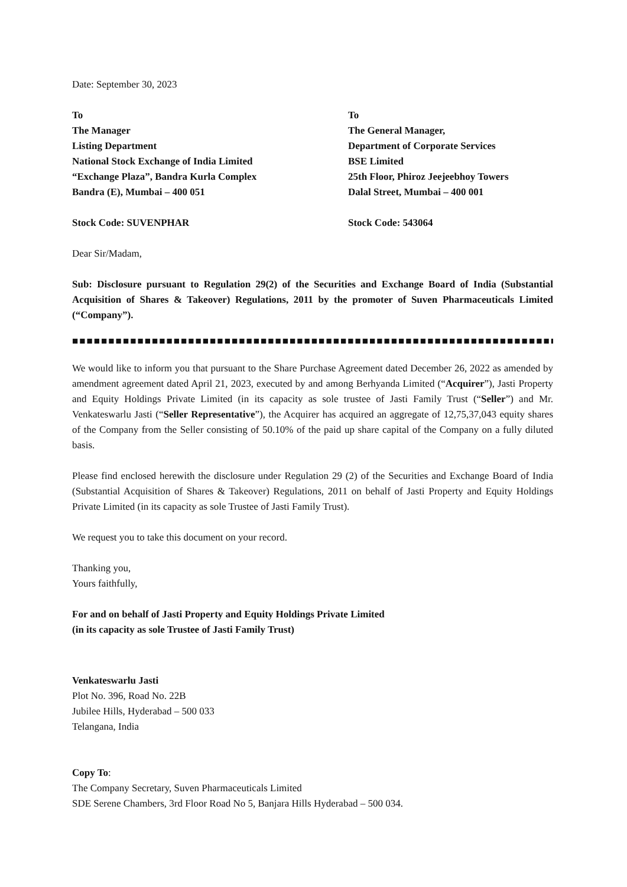Date: September 30, 2023
To
The Manager
Listing Department
National Stock Exchange of India Limited
“Exchange Plaza”, Bandra Kurla Complex
Bandra (E), Mumbai – 400 051
Stock Code: SUVENPHAR
To
The General Manager,
Department of Corporate Services
BSE Limited
25th Floor, Phiroz Jeejeebhoy Towers
Dalal Street, Mumbai – 400 001
Stock Code: 543064
Dear Sir/Madam,
Sub: Disclosure pursuant to Regulation 29(2) of the Securities and Exchange Board of India (Substantial Acquisition of Shares & Takeover) Regulations, 2011 by the promoter of Suven Pharmaceuticals Limited (“Company”).
■■■■■■■■■■■■■■■■■■■■■■■■■■■■■■■■■■■■■■■■■■■■■■■■■■■■■■■■■■■■■■■■■■■■■■■■■■
We would like to inform you that pursuant to the Share Purchase Agreement dated December 26, 2022 as amended by amendment agreement dated April 21, 2023, executed by and among Berhyanda Limited (“Acquirer”), Jasti Property and Equity Holdings Private Limited (in its capacity as sole trustee of Jasti Family Trust (“Seller”) and Mr. Venkateswarlu Jasti (“Seller Representative”), the Acquirer has acquired an aggregate of 12,75,37,043 equity shares of the Company from the Seller consisting of 50.10% of the paid up share capital of the Company on a fully diluted basis.
Please find enclosed herewith the disclosure under Regulation 29 (2) of the Securities and Exchange Board of India (Substantial Acquisition of Shares & Takeover) Regulations, 2011 on behalf of Jasti Property and Equity Holdings Private Limited (in its capacity as sole Trustee of Jasti Family Trust).
We request you to take this document on your record.
Thanking you,
Yours faithfully,
For and on behalf of Jasti Property and Equity Holdings Private Limited
(in its capacity as sole Trustee of Jasti Family Trust)
Venkateswarlu Jasti
Plot No. 396, Road No. 22B
Jubilee Hills, Hyderabad – 500 033
Telangana, India
Copy To:
The Company Secretary, Suven Pharmaceuticals Limited
SDE Serene Chambers, 3rd Floor Road No 5, Banjara Hills Hyderabad – 500 034.